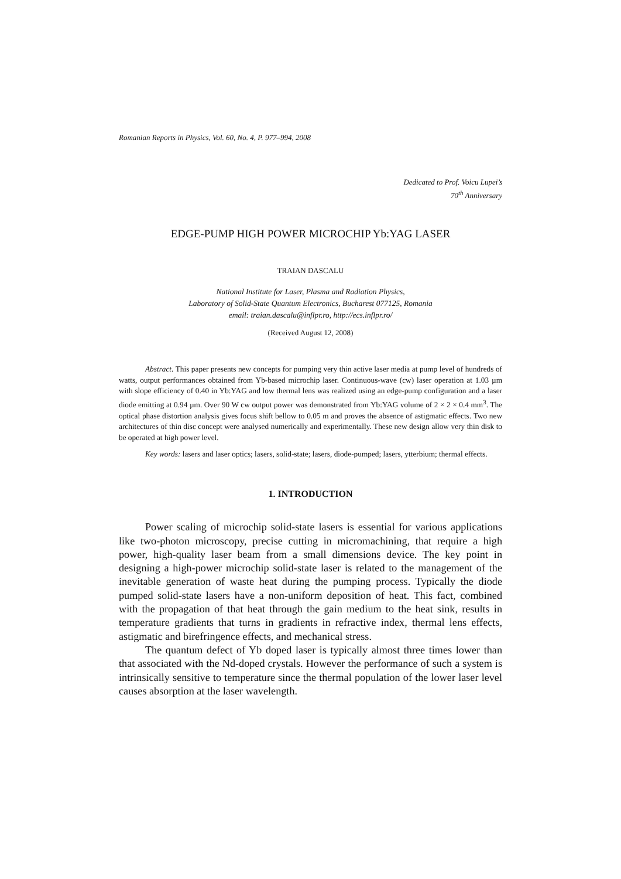Romanian Reports in Physics, Vol. 60, No. 4, P. 977–994, 2008
Dedicated to Prof. Voicu Lupei’s
70<sup>th</sup> Anniversary
EDGE-PUMP HIGH POWER MICROCHIP Yb:YAG LASER
TRAIAN DASCALU
National Institute for Laser, Plasma and Radiation Physics,
Laboratory of Solid-State Quantum Electronics, Bucharest 077125, Romania
email: traian.dascalu@inflpr.ro, http://ecs.inflpr.ro/
(Received August 12, 2008)
Abstract. This paper presents new concepts for pumping very thin active laser media at pump level of hundreds of watts, output performances obtained from Yb-based microchip laser. Continuous-wave (cw) laser operation at 1.03 µm with slope efficiency of 0.40 in Yb:YAG and low thermal lens was realized using an edge-pump configuration and a laser diode emitting at 0.94 µm. Over 90 W cw output power was demonstrated from Yb:YAG volume of 2 × 2 × 0.4 mm<sup>3</sup>. The optical phase distortion analysis gives focus shift bellow to 0.05 m and proves the absence of astigmatic effects. Two new architectures of thin disc concept were analysed numerically and experimentally. These new design allow very thin disk to be operated at high power level.
Key words: lasers and laser optics; lasers, solid-state; lasers, diode-pumped; lasers, ytterbium; thermal effects.
1. INTRODUCTION
Power scaling of microchip solid-state lasers is essential for various applications like two-photon microscopy, precise cutting in micromachining, that require a high power, high-quality laser beam from a small dimensions device. The key point in designing a high-power microchip solid-state laser is related to the management of the inevitable generation of waste heat during the pumping process. Typically the diode pumped solid-state lasers have a non-uniform deposition of heat. This fact, combined with the propagation of that heat through the gain medium to the heat sink, results in temperature gradients that turns in gradients in refractive index, thermal lens effects, astigmatic and birefringence effects, and mechanical stress.
The quantum defect of Yb doped laser is typically almost three times lower than that associated with the Nd-doped crystals. However the performance of such a system is intrinsically sensitive to temperature since the thermal population of the lower laser level causes absorption at the laser wavelength.